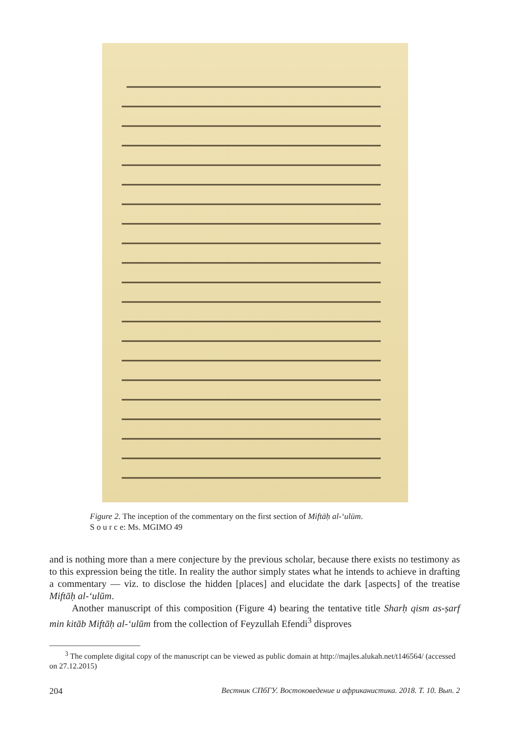Figure 2. The inception of the commentary on the first section of Miftāḥ al-ʻulūm.
S o u r c e: Ms. MGIMO 49
and is nothing more than a mere conjecture by the previous scholar, because there exists no testimony as to this expression being the title. In reality the author simply states what he intends to achieve in drafting a commentary — viz. to disclose the hidden [places] and elucidate the dark [aspects] of the treatise Miftāḥ al-ʻulūm.
Another manuscript of this composition (Figure 4) bearing the tentative title Sharḥ qism as-ṣarf min kitāb Miftāḥ al-ʻulūm from the collection of Feyzullah Efendi<sup>3</sup> disproves
<sup>3</sup> The complete digital copy of the manuscript can be viewed as public domain at http://majles.alukah.net/t146564/ (accessed on 27.12.2015)
204 Вестник СПбГУ. Востоковедение и африканистика. 2018. Т. 10. Вып. 2